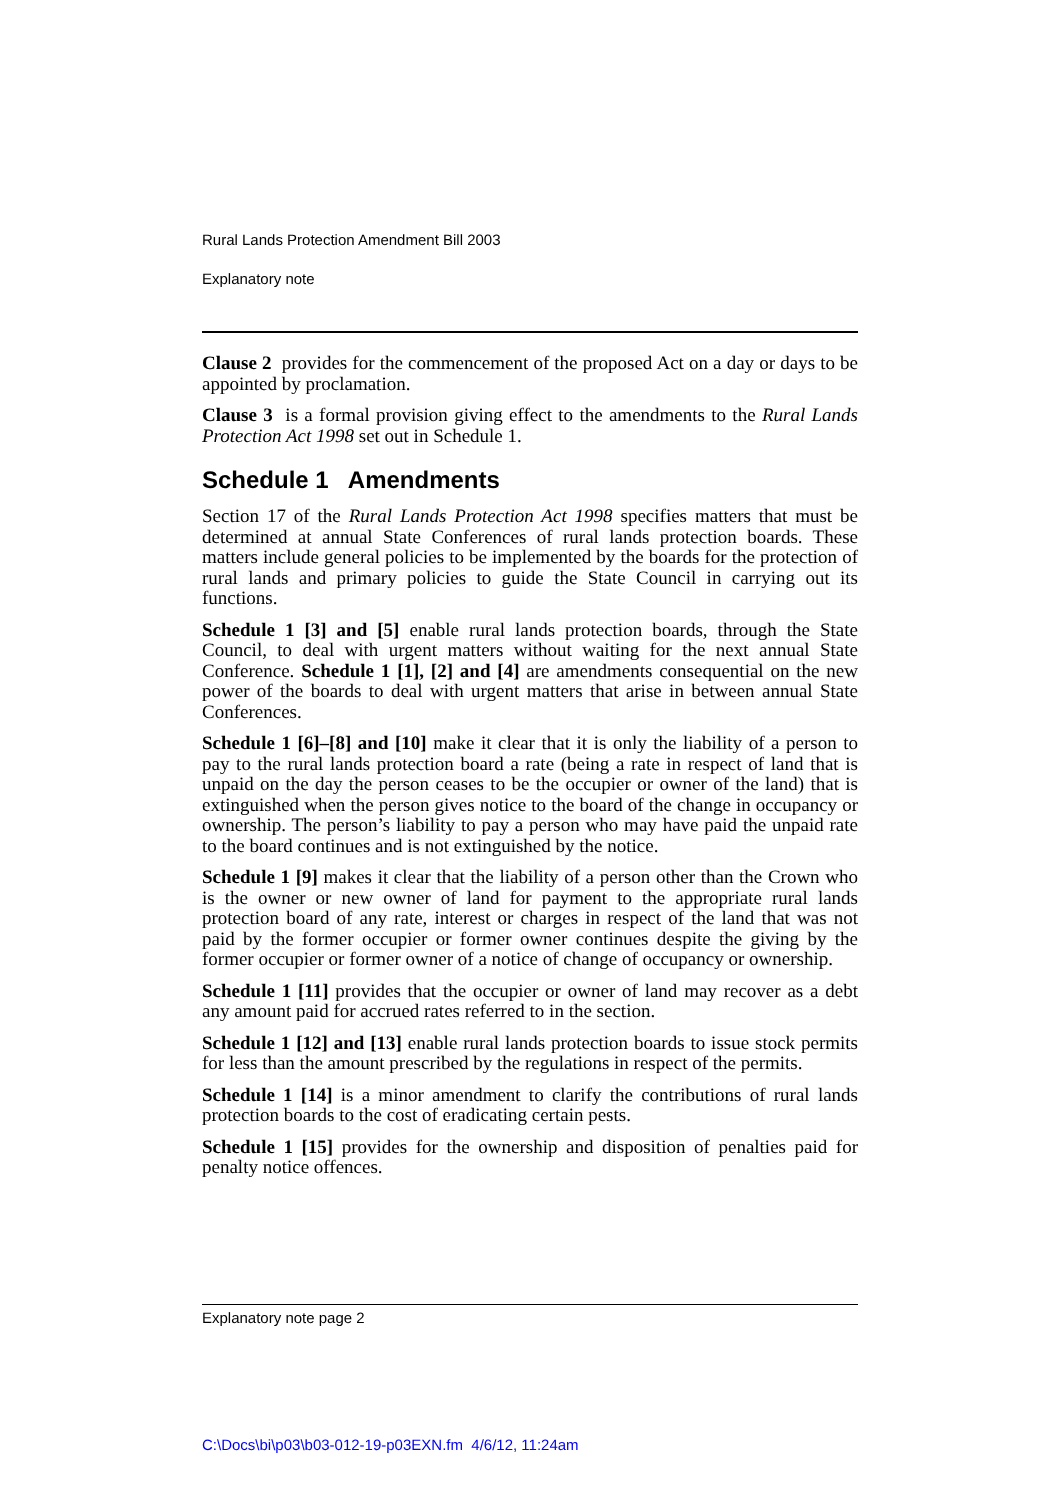Rural Lands Protection Amendment Bill 2003
Explanatory note
Clause 2 provides for the commencement of the proposed Act on a day or days to be appointed by proclamation.
Clause 3 is a formal provision giving effect to the amendments to the Rural Lands Protection Act 1998 set out in Schedule 1.
Schedule 1 Amendments
Section 17 of the Rural Lands Protection Act 1998 specifies matters that must be determined at annual State Conferences of rural lands protection boards. These matters include general policies to be implemented by the boards for the protection of rural lands and primary policies to guide the State Council in carrying out its functions.
Schedule 1 [3] and [5] enable rural lands protection boards, through the State Council, to deal with urgent matters without waiting for the next annual State Conference. Schedule 1 [1], [2] and [4] are amendments consequential on the new power of the boards to deal with urgent matters that arise in between annual State Conferences.
Schedule 1 [6]–[8] and [10] make it clear that it is only the liability of a person to pay to the rural lands protection board a rate (being a rate in respect of land that is unpaid on the day the person ceases to be the occupier or owner of the land) that is extinguished when the person gives notice to the board of the change in occupancy or ownership. The person’s liability to pay a person who may have paid the unpaid rate to the board continues and is not extinguished by the notice.
Schedule 1 [9] makes it clear that the liability of a person other than the Crown who is the owner or new owner of land for payment to the appropriate rural lands protection board of any rate, interest or charges in respect of the land that was not paid by the former occupier or former owner continues despite the giving by the former occupier or former owner of a notice of change of occupancy or ownership.
Schedule 1 [11] provides that the occupier or owner of land may recover as a debt any amount paid for accrued rates referred to in the section.
Schedule 1 [12] and [13] enable rural lands protection boards to issue stock permits for less than the amount prescribed by the regulations in respect of the permits.
Schedule 1 [14] is a minor amendment to clarify the contributions of rural lands protection boards to the cost of eradicating certain pests.
Schedule 1 [15] provides for the ownership and disposition of penalties paid for penalty notice offences.
Explanatory note page 2
C:\Docs\bi\p03\b03-012-19-p03EXN.fm 4/6/12, 11:24am